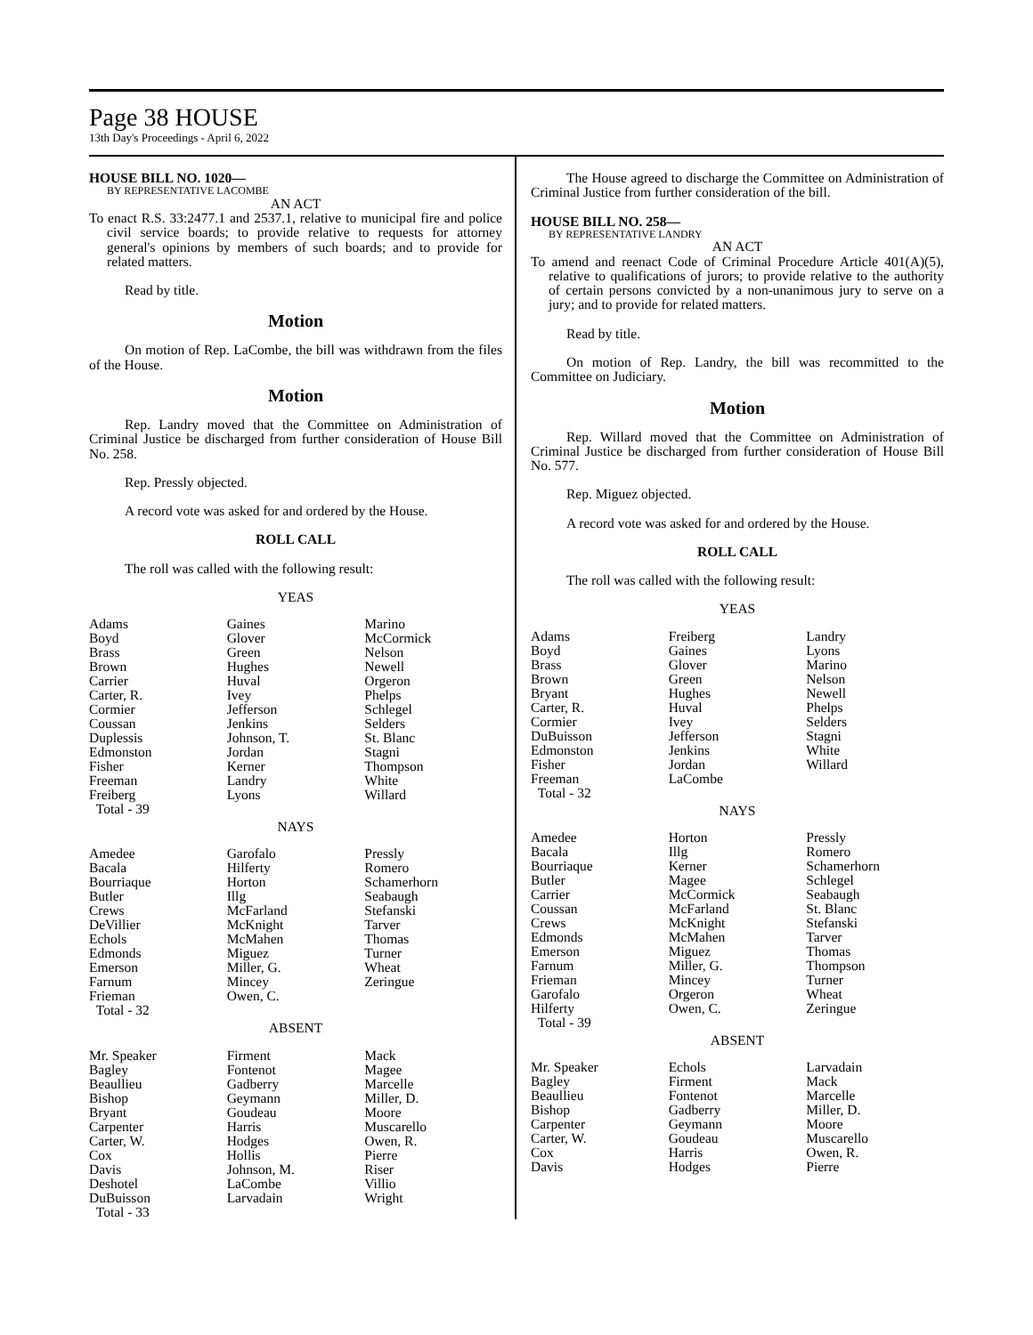Page 38 HOUSE
13th Day's Proceedings - April 6, 2022
HOUSE BILL NO. 1020—
BY REPRESENTATIVE LACOMBE
AN ACT
To enact R.S. 33:2477.1 and 2537.1, relative to municipal fire and police civil service boards; to provide relative to requests for attorney general's opinions by members of such boards; and to provide for related matters.
Read by title.
Motion
On motion of Rep. LaCombe, the bill was withdrawn from the files of the House.
Motion
Rep. Landry moved that the Committee on Administration of Criminal Justice be discharged from further consideration of House Bill No. 258.
Rep. Pressly objected.
A record vote was asked for and ordered by the House.
ROLL CALL
The roll was called with the following result:
YEAS
| Adams Boyd Brass Brown Carrier Carter, R. Cormier Coussan Duplessis Edmonston Fisher Freeman Freiberg Total - 39 | Gaines Glover Green Hughes Huval Ivey Jefferson Jenkins Johnson, T. Jordan Kerner Landry Lyons | Marino McCormick Nelson Newell Orgeron Phelps Schlegel Selders St. Blanc Stagni Thompson White Willard |
NAYS
| Amedee Bacala Bourriaque Butler Crews DeVillier Echols Edmonds Emerson Farnum Frieman Total - 32 | Garofalo Hilferty Horton Illg McFarland McKnight McMahen Miguez Miller, G. Mincey Owen, C. | Pressly Romero Schamerhorn Seabaugh Stefanski Tarver Thomas Turner Wheat Zeringue |
ABSENT
| Mr. Speaker Bagley Beaullieu Bishop Bryant Carpenter Carter, W. Cox Davis Deshotel DuBuisson Total - 33 | Firment Fontenot Gadberry Geymann Goudeau Harris Hodges Hollis Johnson, M. LaCombe Larvadain | Mack Magee Marcelle Miller, D. Moore Muscarello Owen, R. Pierre Riser Villio Wright |
The House agreed to discharge the Committee on Administration of Criminal Justice from further consideration of the bill.
HOUSE BILL NO. 258—
BY REPRESENTATIVE LANDRY
AN ACT
To amend and reenact Code of Criminal Procedure Article 401(A)(5), relative to qualifications of jurors; to provide relative to the authority of certain persons convicted by a non-unanimous jury to serve on a jury; and to provide for related matters.
Read by title.
On motion of Rep. Landry, the bill was recommitted to the Committee on Judiciary.
Motion
Rep. Willard moved that the Committee on Administration of Criminal Justice be discharged from further consideration of House Bill No. 577.
Rep. Miguez objected.
A record vote was asked for and ordered by the House.
ROLL CALL
The roll was called with the following result:
YEAS
| Adams Boyd Brass Brown Bryant Carter, R. Cormier DuBuisson Edmonston Fisher Freeman Total - 32 | Freiberg Gaines Glover Green Hughes Huval Ivey Jefferson Jenkins Jordan LaCombe | Landry Lyons Marino Nelson Newell Phelps Selders Stagni White Willard |
NAYS
| Amedee Bacala Bourriaque Butler Carrier Coussan Crews Edmonds Emerson Farnum Frieman Garofalo Hilferty Total - 39 | Horton Illg Kerner Magee McCormick McFarland McKnight McMahen Miguez Miller, G. Mincey Orgeron Owen, C. | Pressly Romero Schamerhorn Schlegel Seabaugh St. Blanc Stefanski Tarver Thomas Thompson Turner Wheat Zeringue |
ABSENT
| Mr. Speaker Bagley Beaullieu Bishop Carpenter Carter, W. Cox Davis | Echols Firment Fontenot Gadberry Geymann Goudeau Harris Hodges | Larvadain Mack Marcelle Miller, D. Moore Muscarello Owen, R. Pierre |